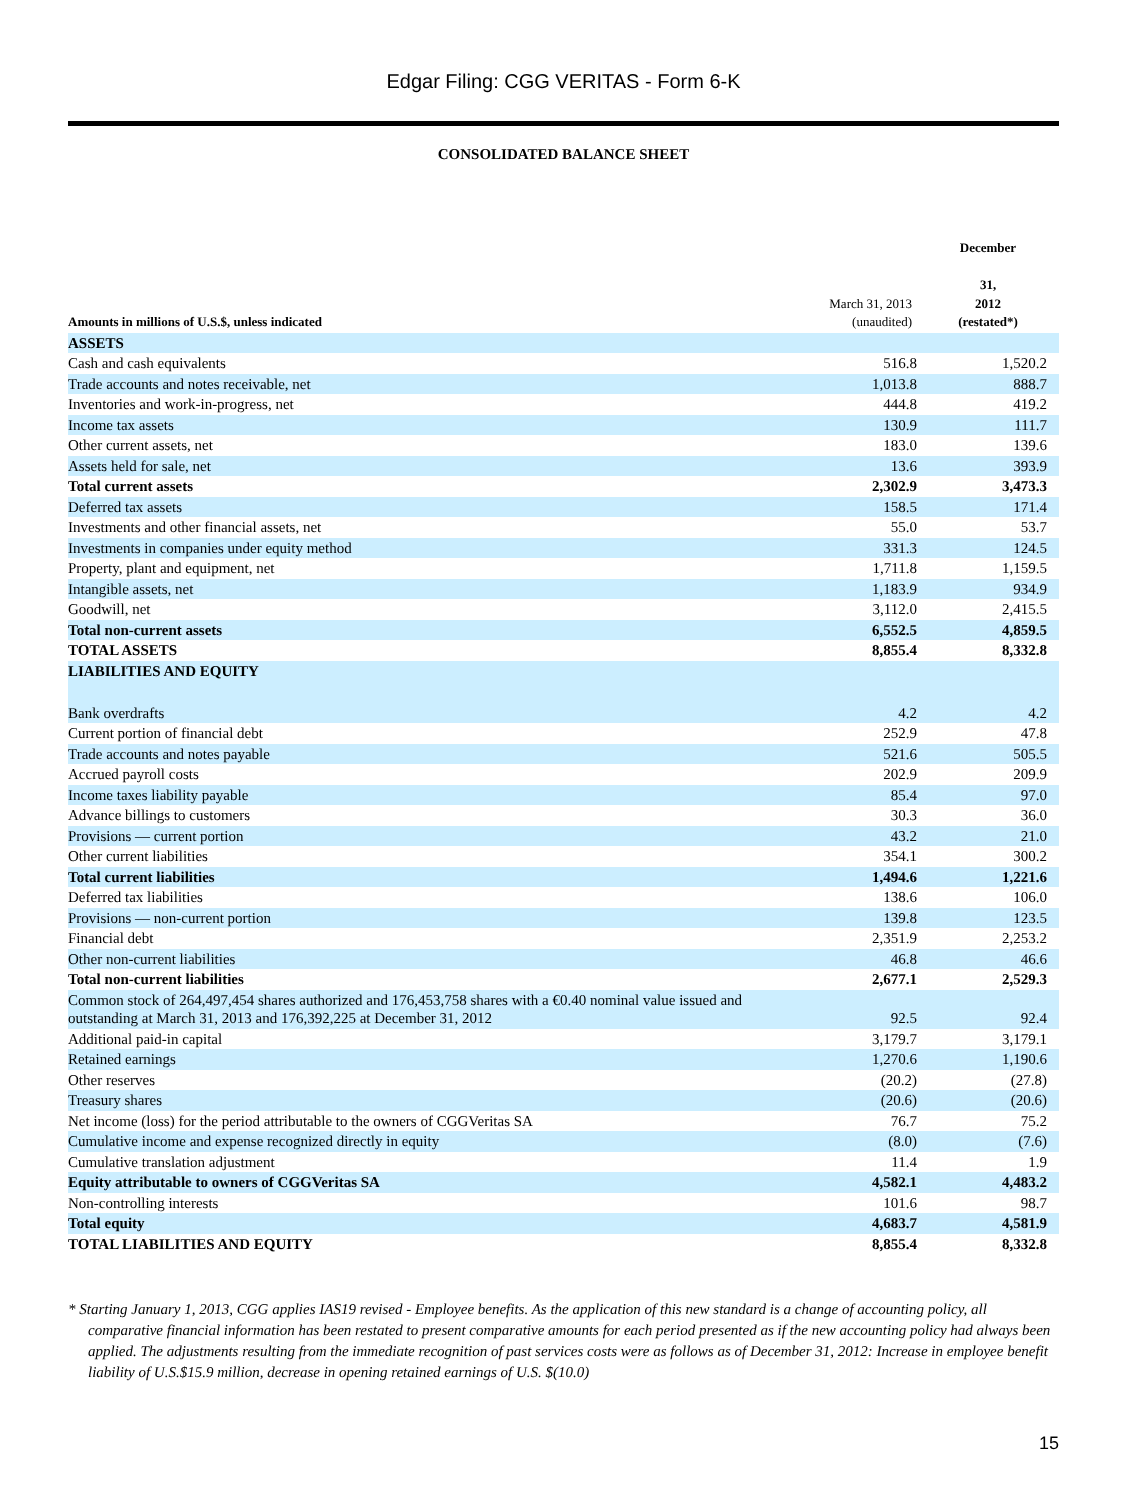Edgar Filing: CGG VERITAS - Form 6-K
CONSOLIDATED BALANCE SHEET
| Amounts in millions of U.S.$, unless indicated | March 31, 2013 (unaudited) | December 31, 2012 (restated*) |
| --- | --- | --- |
| ASSETS | | |
| Cash and cash equivalents | 516.8 | 1,520.2 |
| Trade accounts and notes receivable, net | 1,013.8 | 888.7 |
| Inventories and work-in-progress, net | 444.8 | 419.2 |
| Income tax assets | 130.9 | 111.7 |
| Other current assets, net | 183.0 | 139.6 |
| Assets held for sale, net | 13.6 | 393.9 |
| Total current assets | 2,302.9 | 3,473.3 |
| Deferred tax assets | 158.5 | 171.4 |
| Investments and other financial assets, net | 55.0 | 53.7 |
| Investments in companies under equity method | 331.3 | 124.5 |
| Property, plant and equipment, net | 1,711.8 | 1,159.5 |
| Intangible assets, net | 1,183.9 | 934.9 |
| Goodwill, net | 3,112.0 | 2,415.5 |
| Total non-current assets | 6,552.5 | 4,859.5 |
| TOTAL ASSETS | 8,855.4 | 8,332.8 |
| LIABILITIES AND EQUITY | | |
| Bank overdrafts | 4.2 | 4.2 |
| Current portion of financial debt | 252.9 | 47.8 |
| Trade accounts and notes payable | 521.6 | 505.5 |
| Accrued payroll costs | 202.9 | 209.9 |
| Income taxes liability payable | 85.4 | 97.0 |
| Advance billings to customers | 30.3 | 36.0 |
| Provisions — current portion | 43.2 | 21.0 |
| Other current liabilities | 354.1 | 300.2 |
| Total current liabilities | 1,494.6 | 1,221.6 |
| Deferred tax liabilities | 138.6 | 106.0 |
| Provisions — non-current portion | 139.8 | 123.5 |
| Financial debt | 2,351.9 | 2,253.2 |
| Other non-current liabilities | 46.8 | 46.6 |
| Total non-current liabilities | 2,677.1 | 2,529.3 |
| Common stock of 264,497,454 shares authorized and 176,453,758 shares with a €0.40 nominal value issued and outstanding at March 31, 2013 and 176,392,225 at December 31, 2012 | 92.5 | 92.4 |
| Additional paid-in capital | 3,179.7 | 3,179.1 |
| Retained earnings | 1,270.6 | 1,190.6 |
| Other reserves | (20.2) | (27.8) |
| Treasury shares | (20.6) | (20.6) |
| Net income (loss) for the period attributable to the owners of CGGVeritas SA | 76.7 | 75.2 |
| Cumulative income and expense recognized directly in equity | (8.0) | (7.6) |
| Cumulative translation adjustment | 11.4 | 1.9 |
| Equity attributable to owners of CGGVeritas SA | 4,582.1 | 4,483.2 |
| Non-controlling interests | 101.6 | 98.7 |
| Total equity | 4,683.7 | 4,581.9 |
| TOTAL LIABILITIES AND EQUITY | 8,855.4 | 8,332.8 |
* Starting January 1, 2013, CGG applies IAS19 revised - Employee benefits. As the application of this new standard is a change of accounting policy, all comparative financial information has been restated to present comparative amounts for each period presented as if the new accounting policy had always been applied. The adjustments resulting from the immediate recognition of past services costs were as follows as of December 31, 2012: Increase in employee benefit liability of U.S.$15.9 million, decrease in opening retained earnings of U.S. $(10.0)
15